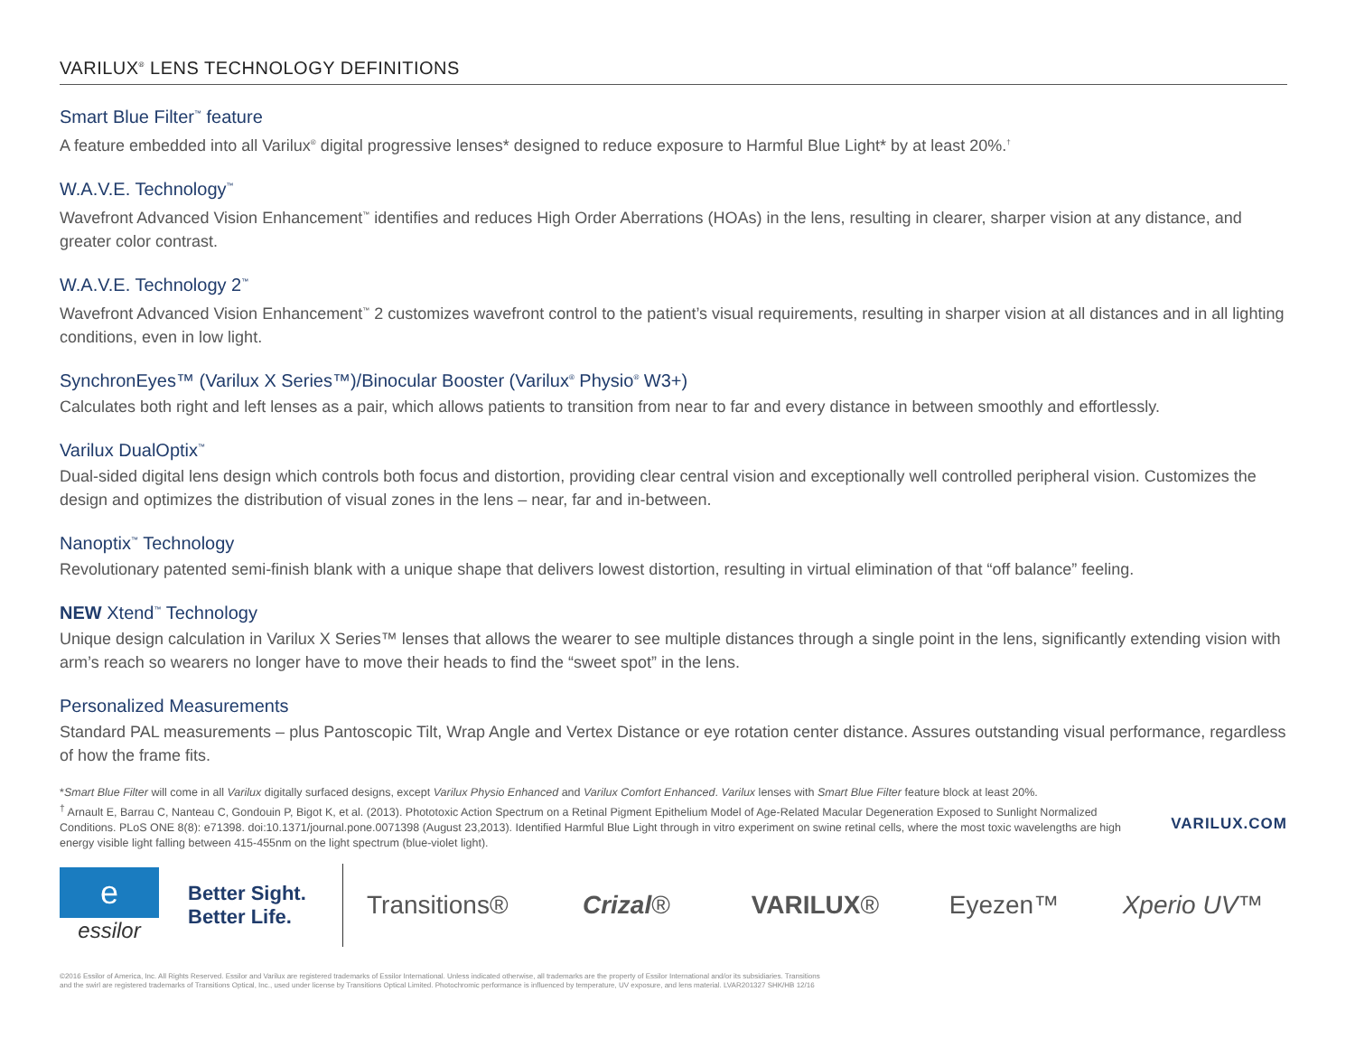VARILUX<sup>®</sup> LENS TECHNOLOGY DEFINITIONS
Smart Blue Filter<sup>™</sup> feature
A feature embedded into all Varilux<sup>®</sup> digital progressive lenses* designed to reduce exposure to Harmful Blue Light* by at least 20%.<sup>†</sup>
W.A.V.E. Technology<sup>™</sup>
Wavefront Advanced Vision Enhancement<sup>™</sup> identifies and reduces High Order Aberrations (HOAs) in the lens, resulting in clearer, sharper vision at any distance, and greater color contrast.
W.A.V.E. Technology 2<sup>™</sup>
Wavefront Advanced Vision Enhancement<sup>™</sup> 2 customizes wavefront control to the patient’s visual requirements, resulting in sharper vision at all distances and in all lighting conditions, even in low light.
SynchronEyes™ (Varilux X Series™)/Binocular Booster (Varilux<sup>®</sup> Physio<sup>®</sup> W3+)
Calculates both right and left lenses as a pair, which allows patients to transition from near to far and every distance in between smoothly and effortlessly.
Varilux DualOptix<sup>™</sup>
Dual-sided digital lens design which controls both focus and distortion, providing clear central vision and exceptionally well controlled peripheral vision. Customizes the design and optimizes the distribution of visual zones in the lens – near, far and in-between.
Nanoptix<sup>™</sup> Technology
Revolutionary patented semi-finish blank with a unique shape that delivers lowest distortion, resulting in virtual elimination of that “off balance” feeling.
NEW Xtend<sup>™</sup> Technology
Unique design calculation in Varilux X Series™ lenses that allows the wearer to see multiple distances through a single point in the lens, significantly extending vision with arm’s reach so wearers no longer have to move their heads to find the “sweet spot” in the lens.
Personalized Measurements
Standard PAL measurements – plus Pantoscopic Tilt, Wrap Angle and Vertex Distance or eye rotation center distance. Assures outstanding visual performance, regardless of how the frame fits.
*Smart Blue Filter will come in all Varilux digitally surfaced designs, except Varilux Physio Enhanced and Varilux Comfort Enhanced. Varilux lenses with Smart Blue Filter feature block at least 20%.
<sup>†</sup> Arnault E, Barrau C, Nanteau C, Gondouin P, Bigot K, et al. (2013). Phototoxic Action Spectrum on a Retinal Pigment Epithelium Model of Age-Related Macular Degeneration Exposed to Sunlight Normalized Conditions. PLoS ONE 8(8): e71398. doi:10.1371/journal.pone.0071398 (August 23,2013). Identified Harmful Blue Light through in vitro experiment on swine retinal cells, where the most toxic wavelengths are high energy visible light falling between 415-455nm on the light spectrum (blue-violet light).
VARILUX.COM
e
essilor
Better Sight.
Better Life.
Transitions® Crizal® VARILUX® Eyezen™ Xperio UV™
©2016 Essilor of America, Inc. All Rights Reserved. Essilor and Varilux are registered trademarks of Essilor International. Unless indicated otherwise, all trademarks are the property of Essilor International and/or its subsidiaries. Transitions
and the swirl are registered trademarks of Transitions Optical, Inc., used under license by Transitions Optical Limited. Photochromic performance is influenced by temperature, UV exposure, and lens material. LVAR201327 SHK/HB 12/16